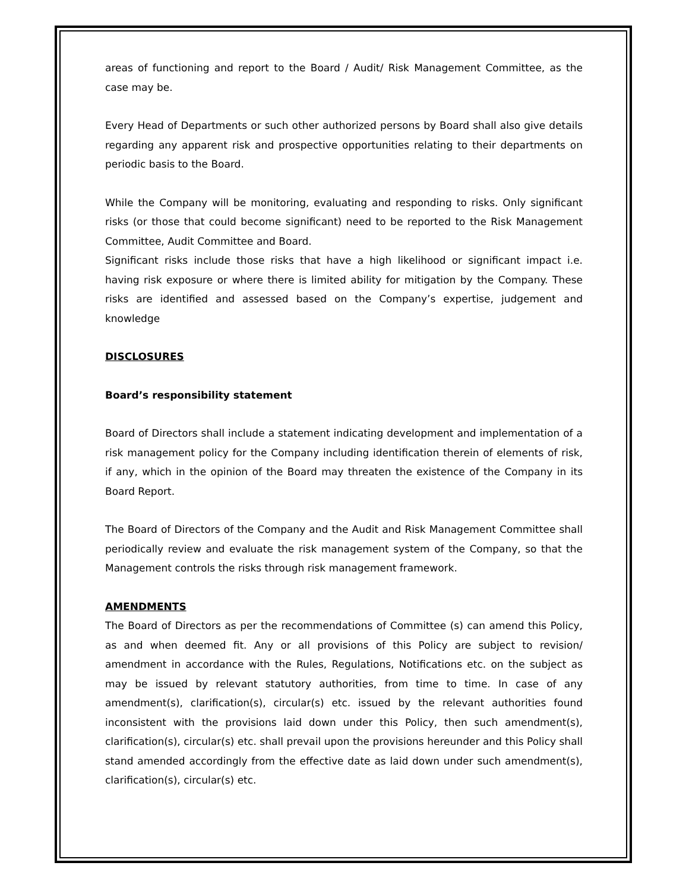areas of functioning and report to the Board / Audit/ Risk Management Committee, as the case may be.
Every Head of Departments or such other authorized persons by Board shall also give details regarding any apparent risk and prospective opportunities relating to their departments on periodic basis to the Board.
While the Company will be monitoring, evaluating and responding to risks. Only significant risks (or those that could become significant) need to be reported to the Risk Management Committee, Audit Committee and Board.
Significant risks include those risks that have a high likelihood or significant impact i.e. having risk exposure or where there is limited ability for mitigation by the Company. These risks are identified and assessed based on the Company’s expertise, judgement and knowledge
DISCLOSURES
Board’s responsibility statement
Board of Directors shall include a statement indicating development and implementation of a risk management policy for the Company including identification therein of elements of risk, if any, which in the opinion of the Board may threaten the existence of the Company in its Board Report.
The Board of Directors of the Company and the Audit and Risk Management Committee shall periodically review and evaluate the risk management system of the Company, so that the Management controls the risks through risk management framework.
AMENDMENTS
The Board of Directors as per the recommendations of Committee (s) can amend this Policy, as and when deemed fit. Any or all provisions of this Policy are subject to revision/ amendment in accordance with the Rules, Regulations, Notifications etc. on the subject as may be issued by relevant statutory authorities, from time to time. In case of any amendment(s), clarification(s), circular(s) etc. issued by the relevant authorities found inconsistent with the provisions laid down under this Policy, then such amendment(s), clarification(s), circular(s) etc. shall prevail upon the provisions hereunder and this Policy shall stand amended accordingly from the effective date as laid down under such amendment(s), clarification(s), circular(s) etc.